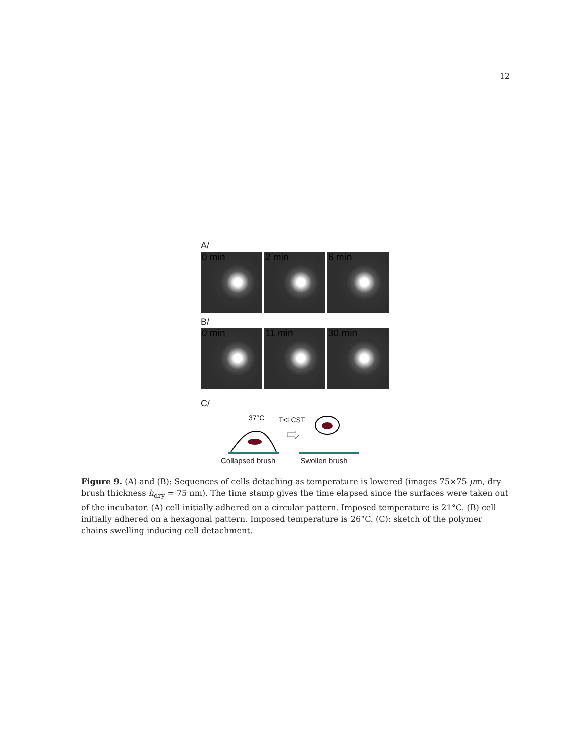12
A/
0 min 2 min 6 min
B/
0 min 11 min 30 min
C/
37°C
T<LCST
Collapsed brush Swollen brush
Figure 9. (A) and (B): Sequences of cells detaching as temperature is lowered (images 75×75 μm, dry brush thickness h<sub>dry</sub> = 75 nm). The time stamp gives the time elapsed since the surfaces were taken out of the incubator. (A) cell initially adhered on a circular pattern. Imposed temperature is 21°C. (B) cell initially adhered on a hexagonal pattern. Imposed temperature is 26°C. (C): sketch of the polymer chains swelling inducing cell detachment.